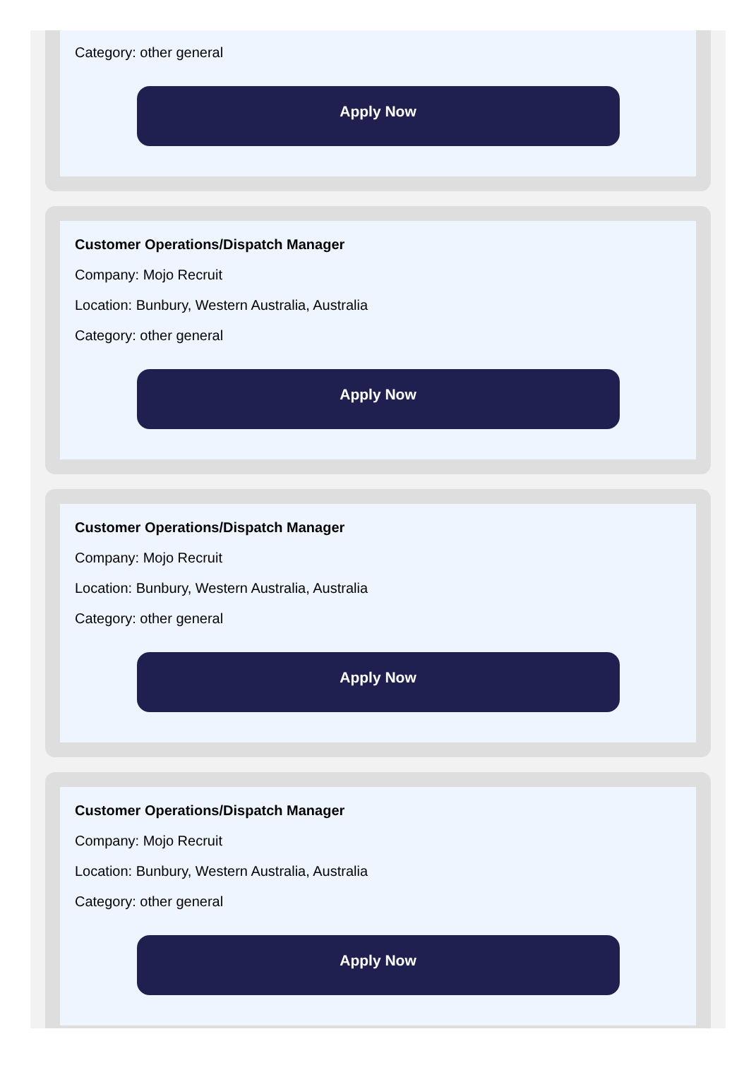Category: other general
Apply Now
Customer Operations/Dispatch Manager
Company: Mojo Recruit
Location: Bunbury, Western Australia, Australia
Category: other general
Apply Now
Customer Operations/Dispatch Manager
Company: Mojo Recruit
Location: Bunbury, Western Australia, Australia
Category: other general
Apply Now
Customer Operations/Dispatch Manager
Company: Mojo Recruit
Location: Bunbury, Western Australia, Australia
Category: other general
Apply Now